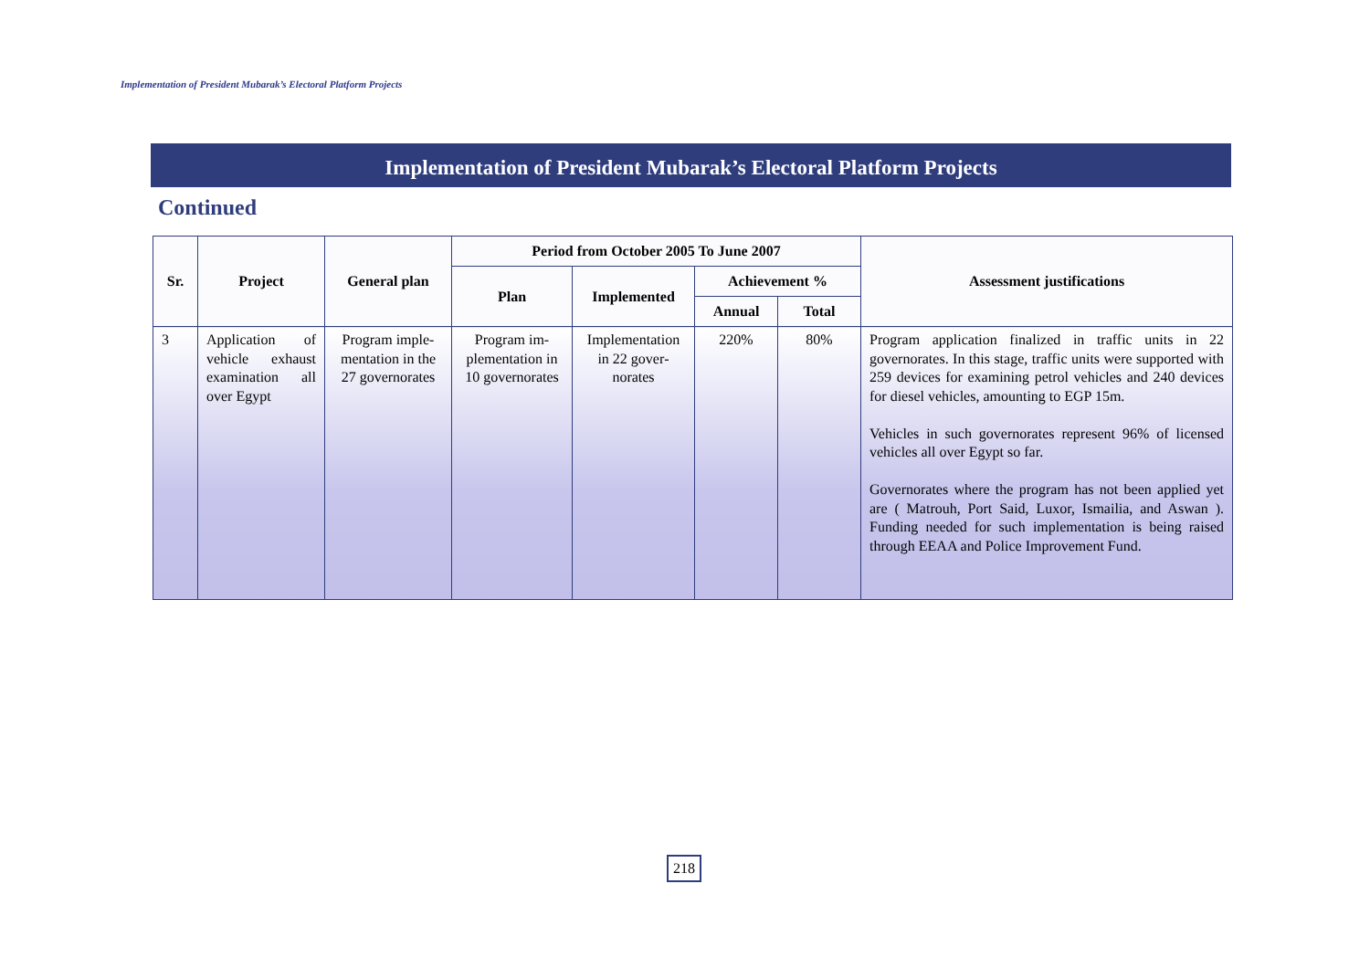Implementation of President Mubarak’s Electoral Platform Projects
Implementation of President Mubarak’s Electoral Platform Projects
Continued
| Sr. | Project | General plan | Period from October 2005 To June 2007 | | | | Assessment justifications |
| --- | --- | --- | --- | --- | --- | --- | --- |
| | | | Plan | Implemented | Achievement % | | |
| | | | | | Annual | Total | |
| 3 | Application of vehicle exhaust examination all over Egypt | Program imple­mentation in the 27 governorates | Program im­plementation in 10 gover­norates | Implementation in 22 gover­norates | 220% | 80% | Program application finalized in traffic units in 22 governorates. In this stage, traffic units were sup­ported with 259 devices for examining petrol vehicles and 240 devices for diesel vehicles, amounting to EGP 15m. Vehicles in such governorates represent 96% of li­censed vehicles all over Egypt so far. Governorates where the program has not been applied yet are ( Matrouh, Port Said, Luxor, Ismailia, and As­wan ). Funding needed for such implementation is being raised through EEAA and Police Improvement Fund. |
218